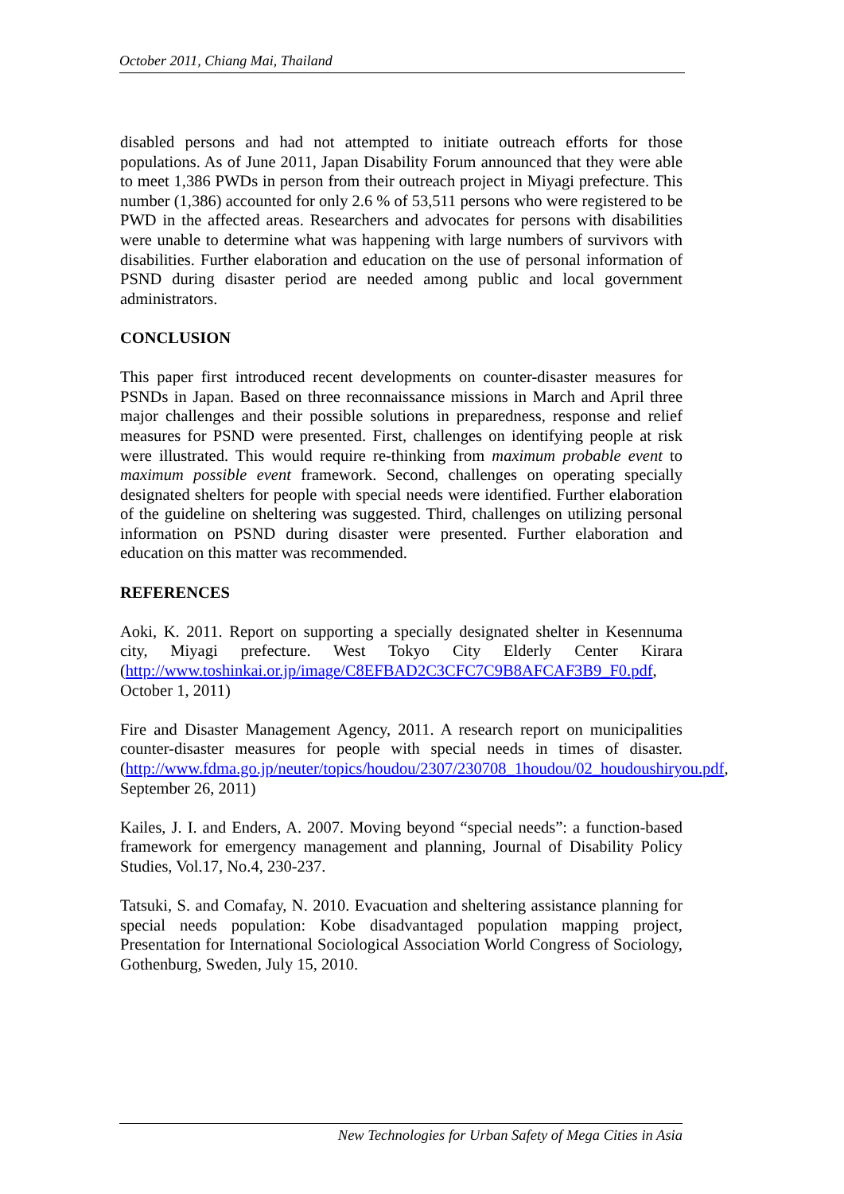October 2011, Chiang Mai, Thailand
disabled persons and had not attempted to initiate outreach efforts for those populations. As of June 2011, Japan Disability Forum announced that they were able to meet 1,386 PWDs in person from their outreach project in Miyagi prefecture. This number (1,386) accounted for only 2.6 % of 53,511 persons who were registered to be PWD in the affected areas. Researchers and advocates for persons with disabilities were unable to determine what was happening with large numbers of survivors with disabilities. Further elaboration and education on the use of personal information of PSND during disaster period are needed among public and local government administrators.
CONCLUSION
This paper first introduced recent developments on counter-disaster measures for PSNDs in Japan. Based on three reconnaissance missions in March and April three major challenges and their possible solutions in preparedness, response and relief measures for PSND were presented. First, challenges on identifying people at risk were illustrated. This would require re-thinking from maximum probable event to maximum possible event framework. Second, challenges on operating specially designated shelters for people with special needs were identified. Further elaboration of the guideline on sheltering was suggested. Third, challenges on utilizing personal information on PSND during disaster were presented. Further elaboration and education on this matter was recommended.
REFERENCES
Aoki, K. 2011. Report on supporting a specially designated shelter in Kesennuma city, Miyagi prefecture. West Tokyo City Elderly Center Kirara (http://www.toshinkai.or.jp/image/C8EFBAD2C3CFC7C9B8AFCAF3B9_F0.pdf, October 1, 2011)
Fire and Disaster Management Agency, 2011. A research report on municipalities counter-disaster measures for people with special needs in times of disaster. (http://www.fdma.go.jp/neuter/topics/houdou/2307/230708_1houdou/02_houdoushiryou.pdf, September 26, 2011)
Kailes, J. I. and Enders, A. 2007. Moving beyond “special needs”: a function-based framework for emergency management and planning, Journal of Disability Policy Studies, Vol.17, No.4, 230-237.
Tatsuki, S. and Comafay, N. 2010. Evacuation and sheltering assistance planning for special needs population: Kobe disadvantaged population mapping project, Presentation for International Sociological Association World Congress of Sociology, Gothenburg, Sweden, July 15, 2010.
New Technologies for Urban Safety of Mega Cities in Asia